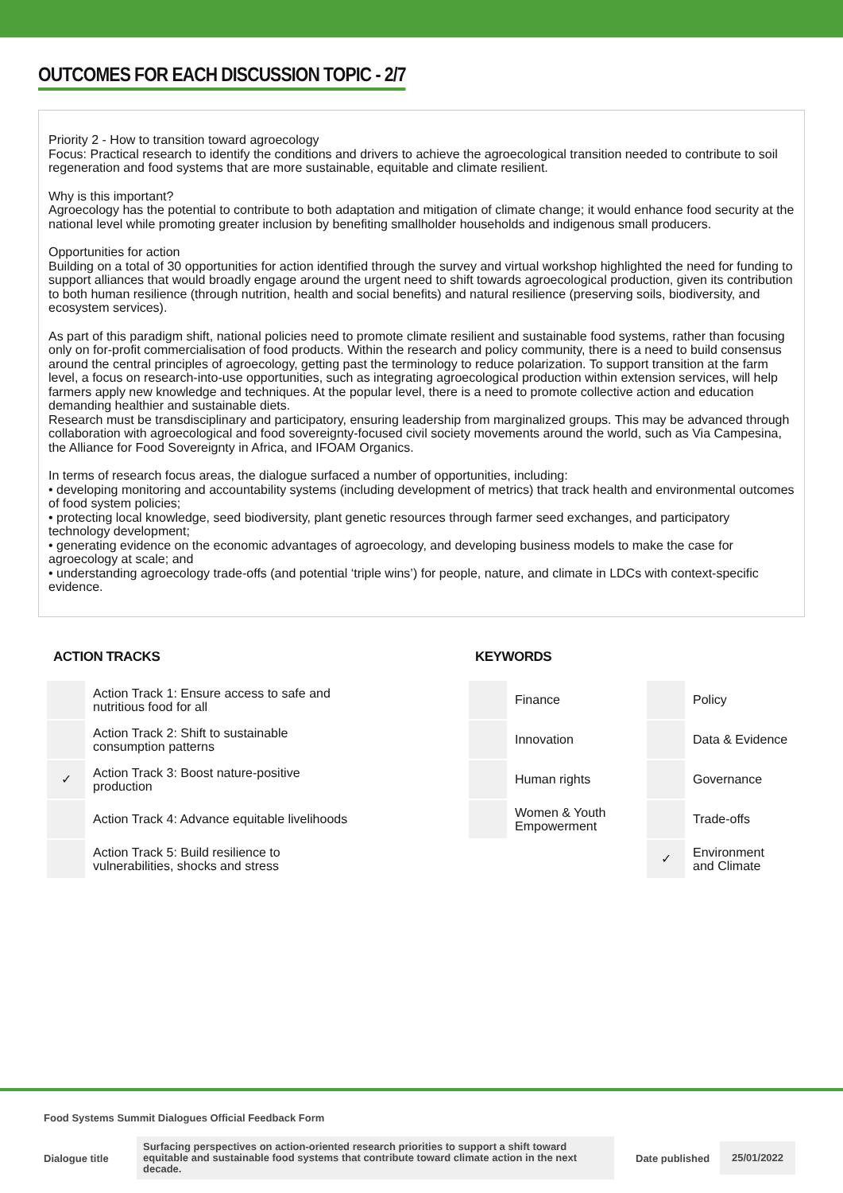OUTCOMES FOR EACH DISCUSSION TOPIC - 2/7
Priority 2 - How to transition toward agroecology
Focus: Practical research to identify the conditions and drivers to achieve the agroecological transition needed to contribute to soil regeneration and food systems that are more sustainable, equitable and climate resilient.
Why is this important?
Agroecology has the potential to contribute to both adaptation and mitigation of climate change; it would enhance food security at the national level while promoting greater inclusion by benefiting smallholder households and indigenous small producers.
Opportunities for action
Building on a total of 30 opportunities for action identified through the survey and virtual workshop highlighted the need for funding to support alliances that would broadly engage around the urgent need to shift towards agroecological production, given its contribution to both human resilience (through nutrition, health and social benefits) and natural resilience (preserving soils, biodiversity, and ecosystem services).
As part of this paradigm shift, national policies need to promote climate resilient and sustainable food systems, rather than focusing only on for-profit commercialisation of food products. Within the research and policy community, there is a need to build consensus around the central principles of agroecology, getting past the terminology to reduce polarization. To support transition at the farm level, a focus on research-into-use opportunities, such as integrating agroecological production within extension services, will help farmers apply new knowledge and techniques. At the popular level, there is a need to promote collective action and education demanding healthier and sustainable diets.
Research must be transdisciplinary and participatory, ensuring leadership from marginalized groups. This may be advanced through collaboration with agroecological and food sovereignty-focused civil society movements around the world, such as Via Campesina, the Alliance for Food Sovereignty in Africa, and IFOAM Organics.
In terms of research focus areas, the dialogue surfaced a number of opportunities, including:
• developing monitoring and accountability systems (including development of metrics) that track health and environmental outcomes of food system policies;
• protecting local knowledge, seed biodiversity, plant genetic resources through farmer seed exchanges, and participatory technology development;
• generating evidence on the economic advantages of agroecology, and developing business models to make the case for agroecology at scale; and
• understanding agroecology trade-offs (and potential ‘triple wins’) for people, nature, and climate in LDCs with context-specific evidence.
ACTION TRACKS
| | Action Track 1: Ensure access to safe and nutritious food for all |
| | Action Track 2: Shift to sustainable consumption patterns |
| ✓ | Action Track 3: Boost nature-positive production |
| | Action Track 4: Advance equitable livelihoods |
| | Action Track 5: Build resilience to vulnerabilities, shocks and stress |
KEYWORDS
| | Finance | | Policy |
| | Innovation | | Data & Evidence |
| | Human rights | | Governance |
| | Women & Youth Empowerment | | Trade-offs |
| | | ✓ | Environment and Climate |
Food Systems Summit Dialogues Official Feedback Form
Dialogue title
Surfacing perspectives on action-oriented research priorities to support a shift toward equitable and sustainable food systems that contribute toward climate action in the next decade.
Date published
25/01/2022